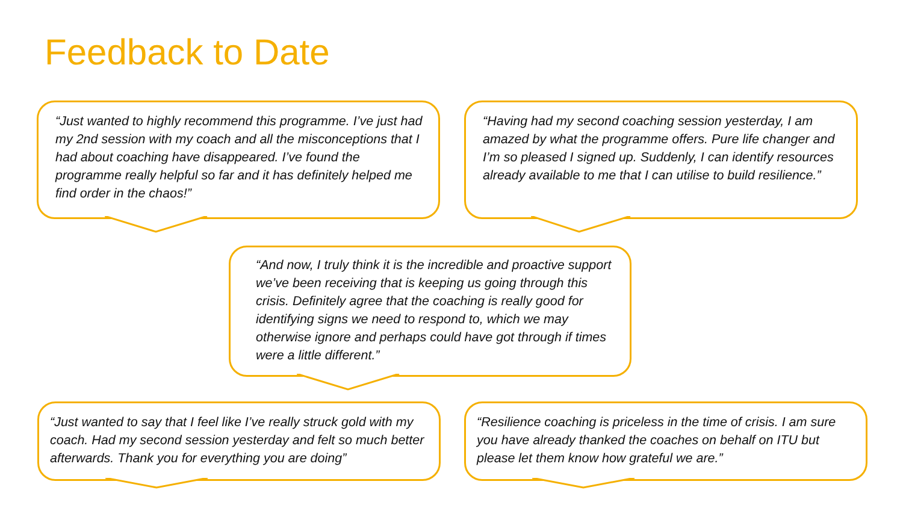Feedback to Date
“Just wanted to highly recommend this programme. I’ve just had my 2nd session with my coach and all the misconceptions that I had about coaching have disappeared. I’ve found the programme really helpful so far and it has definitely helped me find order in the chaos!”
“Having had my second coaching session yesterday, I am amazed by what the programme offers. Pure life changer and I’m so pleased I signed up. Suddenly, I can identify resources already available to me that I can utilise to build resilience.”
“And now, I truly think it is the incredible and proactive support we’ve been receiving that is keeping us going through this crisis. Definitely agree that the coaching is really good for identifying signs we need to respond to, which we may otherwise ignore and perhaps could have got through if times were a little different.”
“Just wanted to say that I feel like I’ve really struck gold with my coach. Had my second session yesterday and felt so much better afterwards. Thank you for everything you are doing”
“Resilience coaching is priceless in the time of crisis. I am sure you have already thanked the coaches on behalf on ITU but please let them know how grateful we are.”